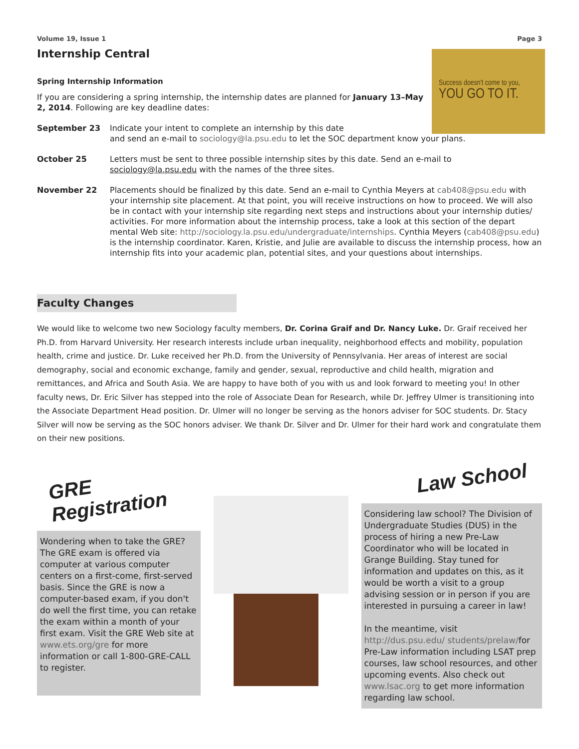Success doesn't come to you,
YOU GO TO IT.
Volume 19, Issue 1 Page 3
Internship Central
Spring Internship Information
If you are considering a spring internship, the internship dates are planned for January 13–May 2, 2014. Following are key deadline dates:
September 23 Indicate your intent to complete an internship by this date
and send an e-mail to sociology@la.psu.edu to let the SOC department know your plans.
October 25 Letters must be sent to three possible internship sites by this date. Send an e-mail to
sociology@la.psu.edu with the names of the three sites.
November 22 Placements should be finalized by this date. Send an e-mail to Cynthia Meyers at cab408@psu.edu with your internship site placement. At that point, you will receive instructions on how to proceed. We will also be in contact with your internship site regarding next steps and instructions about your internship duties/ activities. For more information about the internship process, take a look at this section of the depart mental Web site: http://sociology.la.psu.edu/undergraduate/internships. Cynthia Meyers (cab408@psu.edu) is the internship coordinator. Karen, Kristie, and Julie are available to discuss the internship process, how an internship fits into your academic plan, potential sites, and your questions about internships.
Faculty Changes
We would like to welcome two new Sociology faculty members, Dr. Corina Graif and Dr. Nancy Luke. Dr. Graif received her Ph.D. from Harvard University. Her research interests include urban inequality, neighborhood effects and mobility, population health, crime and justice. Dr. Luke received her Ph.D. from the University of Pennsylvania. Her areas of interest are social demography, social and economic exchange, family and gender, sexual, reproductive and child health, migration and remittances, and Africa and South Asia. We are happy to have both of you with us and look forward to meeting you! In other faculty news, Dr. Eric Silver has stepped into the role of Associate Dean for Research, while Dr. Jeffrey Ulmer is transitioning into the Associate Department Head position. Dr. Ulmer will no longer be serving as the honors adviser for SOC students. Dr. Stacy Silver will now be serving as the SOC honors adviser. We thank Dr. Silver and Dr. Ulmer for their hard work and congratulate them on their new positions.
GRE Registration
Wondering when to take the GRE? The GRE exam is offered via computer at various computer centers on a first-come, first-served basis. Since the GRE is now a computer-based exam, if you don't do well the first time, you can retake the exam within a month of your first exam. Visit the GRE Web site at www.ets.org/gre for more information or call 1-800-GRE-CALL to register.
Law School
Considering law school? The Division of Undergraduate Studies (DUS) in the process of hiring a new Pre-Law Coordinator who will be located in Grange Building. Stay tuned for information and updates on this, as it would be worth a visit to a group advising session or in person if you are interested in pursuing a career in law!
In the meantime, visit http://dus.psu.edu/ students/prelaw/for Pre-Law information including LSAT prep courses, law school resources, and other upcoming events. Also check out www.lsac.org to get more information regarding law school.